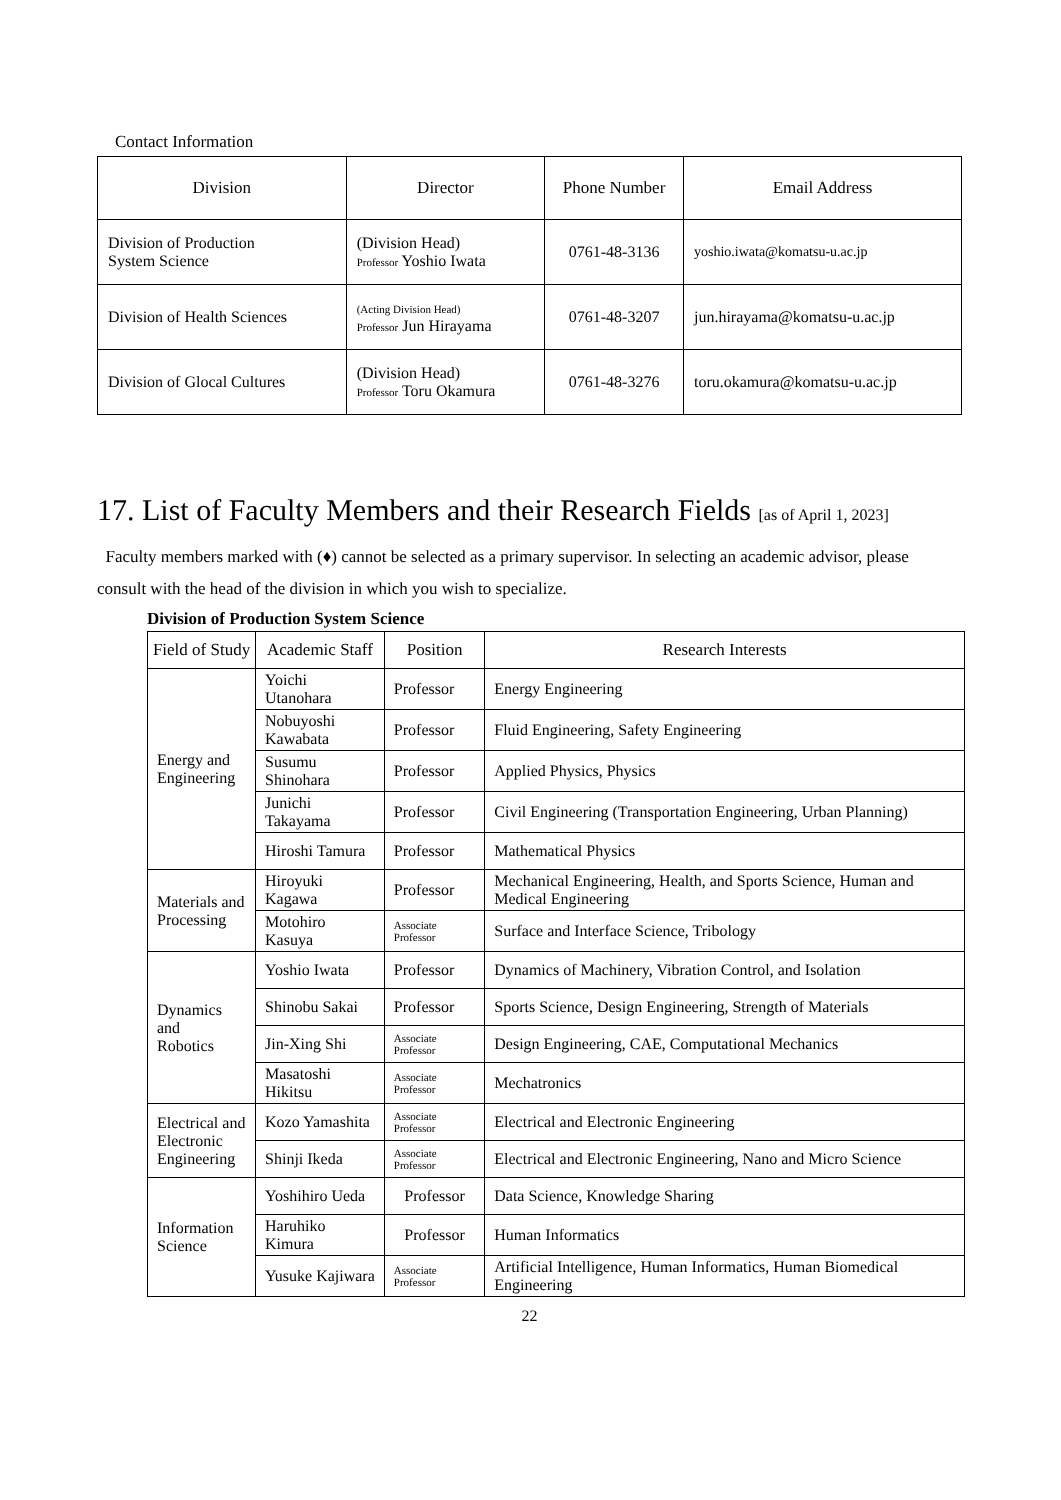Contact Information
| Division | Director | Phone Number | Email Address |
| --- | --- | --- | --- |
| Division of Production System Science | (Division Head) Professor Yoshio Iwata | 0761-48-3136 | yoshio.iwata@komatsu-u.ac.jp |
| Division of Health Sciences | (Acting Division Head) Professor Jun Hirayama | 0761-48-3207 | jun.hirayama@komatsu-u.ac.jp |
| Division of Glocal Cultures | (Division Head) Professor Toru Okamura | 0761-48-3276 | toru.okamura@komatsu-u.ac.jp |
17. List of Faculty Members and their Research Fields [as of April 1, 2023]
Faculty members marked with (♦) cannot be selected as a primary supervisor. In selecting an academic advisor, please consult with the head of the division in which you wish to specialize.
Division of Production System Science
| Field of Study | Academic Staff | Position | Research Interests |
| --- | --- | --- | --- |
| Energy and Engineering | Yoichi Utanohara | Professor | Energy Engineering |
| | Nobuyoshi Kawabata | Professor | Fluid Engineering, Safety Engineering |
| | Susumu Shinohara | Professor | Applied Physics, Physics |
| | Junichi Takayama | Professor | Civil Engineering (Transportation Engineering, Urban Planning) |
| | Hiroshi Tamura | Professor | Mathematical Physics |
| Materials and Processing | Hiroyuki Kagawa | Professor | Mechanical Engineering, Health, and Sports Science, Human and Medical Engineering |
| | Motohiro Kasuya | Associate Professor | Surface and Interface Science, Tribology |
| Dynamics and Robotics | Yoshio Iwata | Professor | Dynamics of Machinery, Vibration Control, and Isolation |
| | Shinobu Sakai | Professor | Sports Science, Design Engineering, Strength of Materials |
| | Jin-Xing Shi | Associate Professor | Design Engineering, CAE, Computational Mechanics |
| | Masatoshi Hikitsu | Associate Professor | Mechatronics |
| Electrical and Electronic Engineering | Kozo Yamashita | Associate Professor | Electrical and Electronic Engineering |
| | Shinji Ikeda | Associate Professor | Electrical and Electronic Engineering, Nano and Micro Science |
| Information Science | Yoshihiro Ueda | Professor | Data Science, Knowledge Sharing |
| | Haruhiko Kimura | Professor | Human Informatics |
| | Yusuke Kajiwara | Associate Professor | Artificial Intelligence, Human Informatics, Human Biomedical Engineering |
22